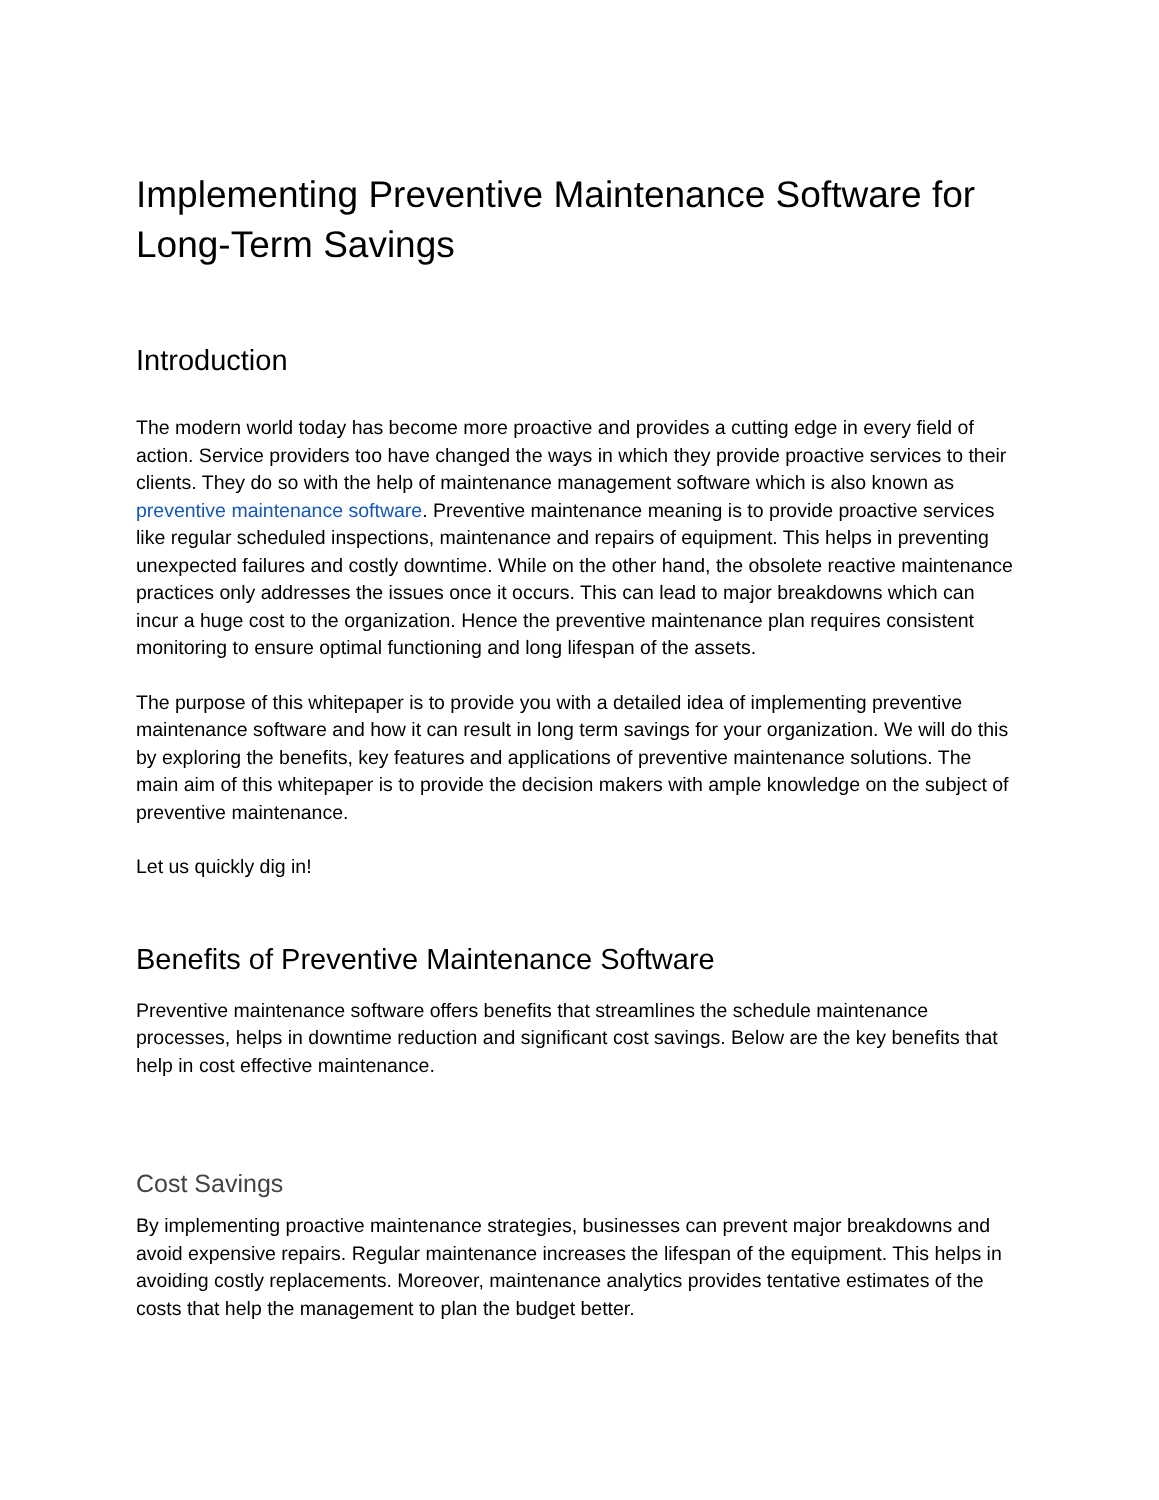Implementing Preventive Maintenance Software for Long-Term Savings
Introduction
The modern world today has become more proactive and provides a cutting edge in every field of action. Service providers too have changed the ways in which they provide proactive services to their clients. They do so with the help of maintenance management software which is also known as preventive maintenance software. Preventive maintenance meaning is to provide proactive services like regular scheduled inspections, maintenance and repairs of equipment. This helps in preventing unexpected failures and costly downtime. While on the other hand, the obsolete reactive maintenance practices only addresses the issues once it occurs. This can lead to major breakdowns which can incur a huge cost to the organization. Hence the preventive maintenance plan requires consistent monitoring to ensure optimal functioning and long lifespan of the assets.
The purpose of this whitepaper is to provide you with a detailed idea of implementing preventive maintenance software and how it can result in long term savings for your organization. We will do this by exploring the benefits, key features and applications of preventive maintenance solutions. The main aim of this whitepaper is to provide the decision makers with ample knowledge on the subject of preventive maintenance.
Let us quickly dig in!
Benefits of Preventive Maintenance Software
Preventive maintenance software offers benefits that streamlines the schedule maintenance processes, helps in downtime reduction and significant cost savings. Below are the key benefits that help in cost effective maintenance.
Cost Savings
By implementing proactive maintenance strategies, businesses can prevent major breakdowns and avoid expensive repairs. Regular maintenance increases the lifespan of the equipment. This helps in avoiding costly replacements. Moreover, maintenance analytics provides tentative estimates of the costs that help the management to plan the budget better.